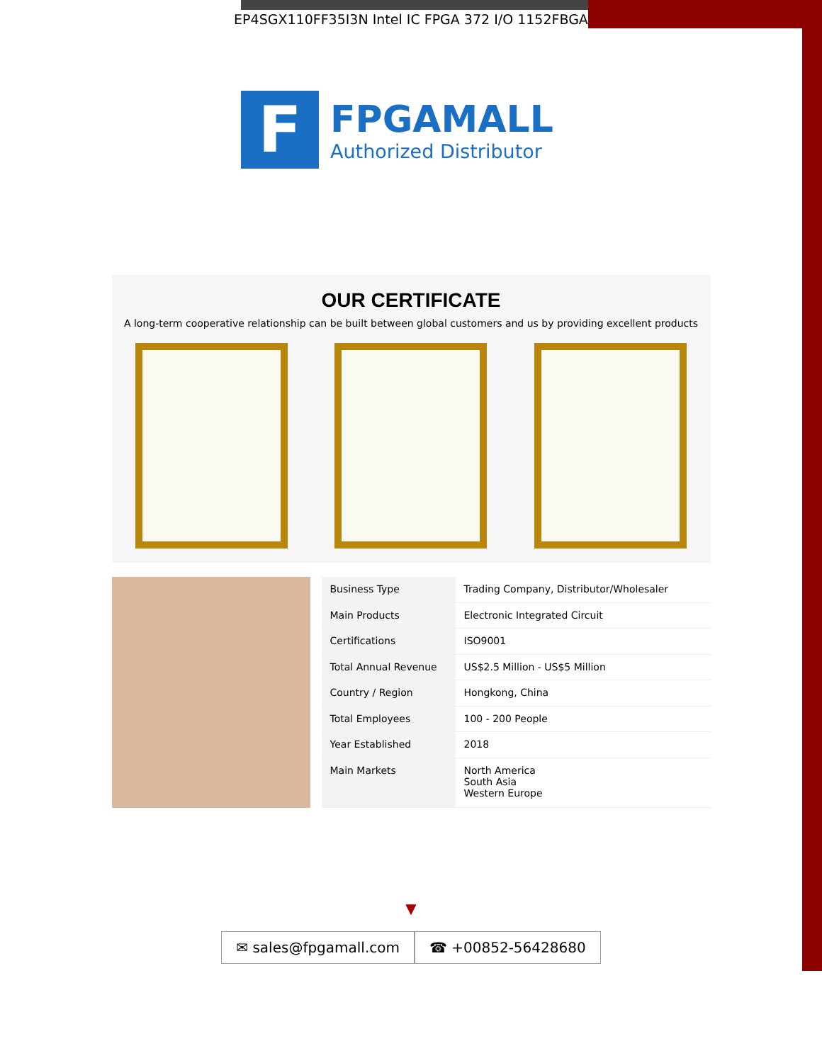EP4SGX110FF35I3N Intel IC FPGA 372 I/O 1152FBGA
F
FPGAMALL
Authorized Distributor
OUR CERTIFICATE
A long-term cooperative relationship can be built between global customers and us by providing excellent products
| Business Type | Trading Company, Distributor/Wholesaler |
| Main Products | Electronic Integrated Circuit |
| Certifications | ISO9001 |
| Total Annual Revenue | US$2.5 Million - US$5 Million |
| Country / Region | Hongkong, China |
| Total Employees | 100 - 200 People |
| Year Established | 2018 |
| Main Markets | North America South Asia Western Europe |
▼
✉ sales@fpgamall.com ☎ +00852-56428680